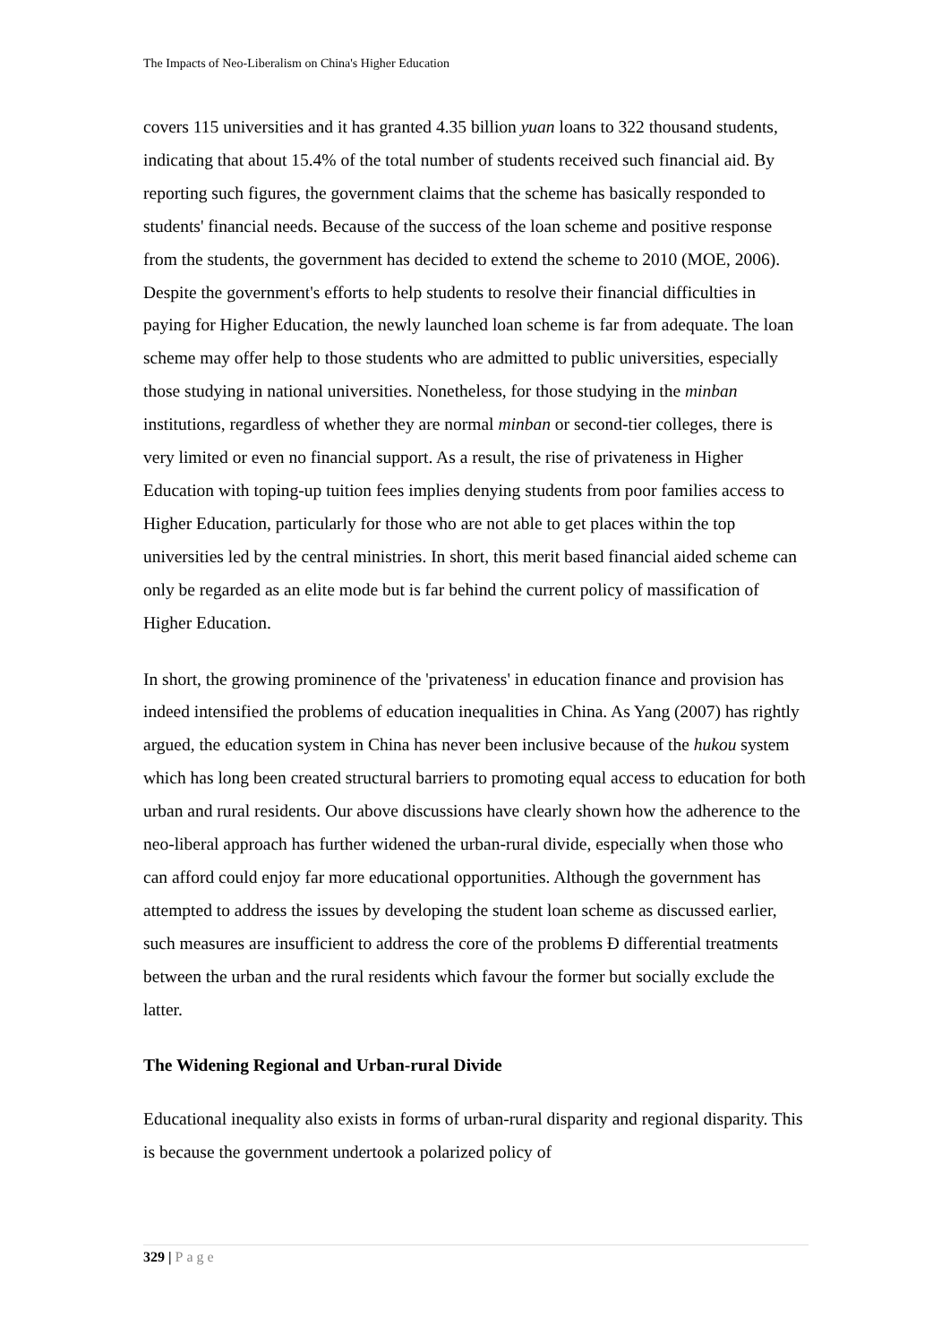The Impacts of Neo-Liberalism on China's Higher Education
covers 115 universities and it has granted 4.35 billion yuan loans to 322 thousand students, indicating that about 15.4% of the total number of students received such financial aid. By reporting such figures, the government claims that the scheme has basically responded to students' financial needs. Because of the success of the loan scheme and positive response from the students, the government has decided to extend the scheme to 2010 (MOE, 2006). Despite the government's efforts to help students to resolve their financial difficulties in paying for Higher Education, the newly launched loan scheme is far from adequate. The loan scheme may offer help to those students who are admitted to public universities, especially those studying in national universities. Nonetheless, for those studying in the minban institutions, regardless of whether they are normal minban or second-tier colleges, there is very limited or even no financial support. As a result, the rise of privateness in Higher Education with toping-up tuition fees implies denying students from poor families access to Higher Education, particularly for those who are not able to get places within the top universities led by the central ministries. In short, this merit based financial aided scheme can only be regarded as an elite mode but is far behind the current policy of massification of Higher Education.
In short, the growing prominence of the 'privateness' in education finance and provision has indeed intensified the problems of education inequalities in China. As Yang (2007) has rightly argued, the education system in China has never been inclusive because of the hukou system which has long been created structural barriers to promoting equal access to education for both urban and rural residents. Our above discussions have clearly shown how the adherence to the neo-liberal approach has further widened the urban-rural divide, especially when those who can afford could enjoy far more educational opportunities. Although the government has attempted to address the issues by developing the student loan scheme as discussed earlier, such measures are insufficient to address the core of the problems Ð differential treatments between the urban and the rural residents which favour the former but socially exclude the latter.
The Widening Regional and Urban-rural Divide
Educational inequality also exists in forms of urban-rural disparity and regional disparity. This is because the government undertook a polarized policy of
329 | Page